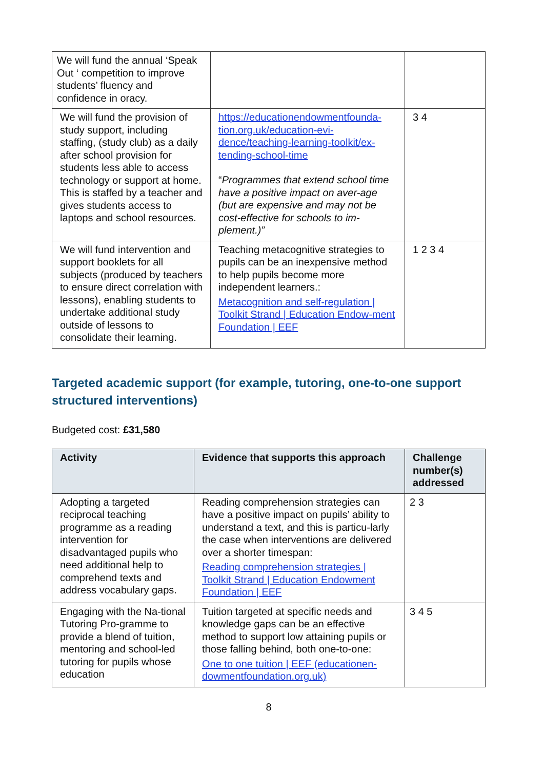| We will fund the annual ‘Speak Out ‘ competition to improve students’ fluency and confidence in oracy. | | |
| We will fund the provision of study support, including staffing, (study club) as a daily after school provision for students less able to access technology or support at home. This is staffed by a teacher and gives students access to laptops and school resources. | https://educationendowmentfounda-tion.org.uk/education-evi-dence/teaching-learning-toolkit/ex-tending-school-time “ Programmes that extend school time have a positive impact on aver-age (but are expensive and may not be cost-effective for schools to im-plement.)” | 3 4 |
| We will fund intervention and support booklets for all subjects (produced by teachers to ensure direct correlation with lessons), enabling students to undertake additional study outside of lessons to consolidate their learning. | Teaching metacognitive strategies to pupils can be an inexpensive method to help pupils become more independent learners.: Metacognition and self-regulation / Toolkit Strand / Education Endow-ment Foundation / EEF | 1 2 3 4 |
Targeted academic support (for example, tutoring, one-to-one support structured interventions)
Budgeted cost: £31,580
| Activity | Evidence that supports this approach | Challenge number(s) addressed |
| --- | --- | --- |
| Adopting a targeted reciprocal teaching programme as a reading intervention for disadvantaged pupils who need additional help to comprehend texts and address vocabulary gaps. | Reading comprehension strategies can have a positive impact on pupils’ ability to understand a text, and this is particu-larly the case when interventions are delivered over a shorter timespan: Reading comprehension strategies / Toolkit Strand / Education Endowment Foundation / EEF | 2 3 |
| Engaging with the Na-tional Tutoring Pro-gramme to provide a blend of tuition, mentoring and school-led tutoring for pupils whose education | Tuition targeted at specific needs and knowledge gaps can be an effective method to support low attaining pupils or those falling behind, both one-to-one: One to one tuition / EEF (educationen-dowmentfoundation.org.uk) | 3 4 5 |
8